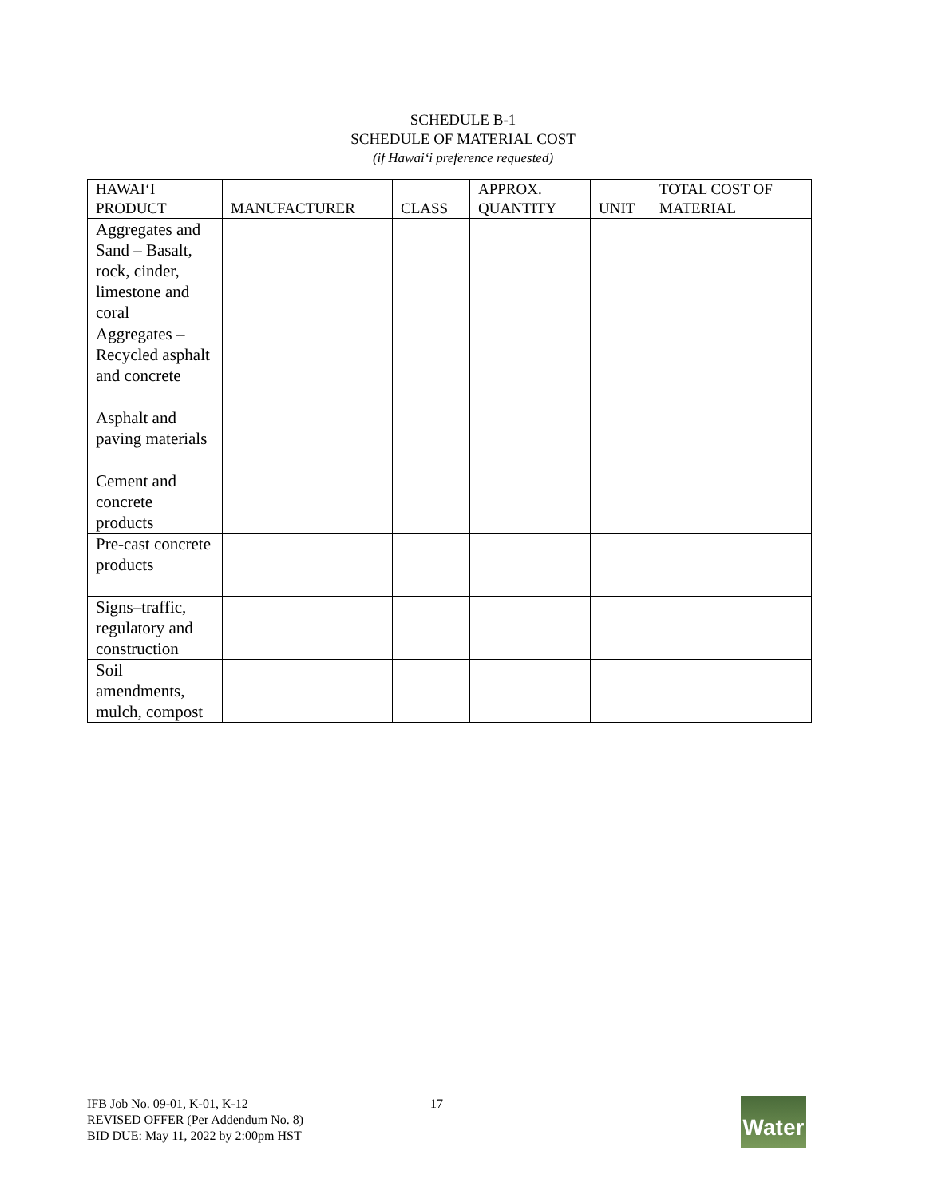SCHEDULE B-1
SCHEDULE OF MATERIAL COST
(if Hawai‘i preference requested)
| HAWAI‘I PRODUCT | MANUFACTURER | CLASS | APPROX. QUANTITY | UNIT | TOTAL COST OF MATERIAL |
| --- | --- | --- | --- | --- | --- |
| Aggregates and Sand – Basalt, rock, cinder, limestone and coral | | | | | |
| Aggregates – Recycled asphalt and concrete | | | | | |
| Asphalt and paving materials | | | | | |
| Cement and concrete products | | | | | |
| Pre-cast concrete products | | | | | |
| Signs–traffic, regulatory and construction | | | | | |
| Soil amendments, mulch, compost | | | | | |
IFB Job No. 09-01, K-01, K-12
REVISED OFFER (Per Addendum No. 8)
BID DUE: May 11, 2022 by 2:00pm HST
17
Water